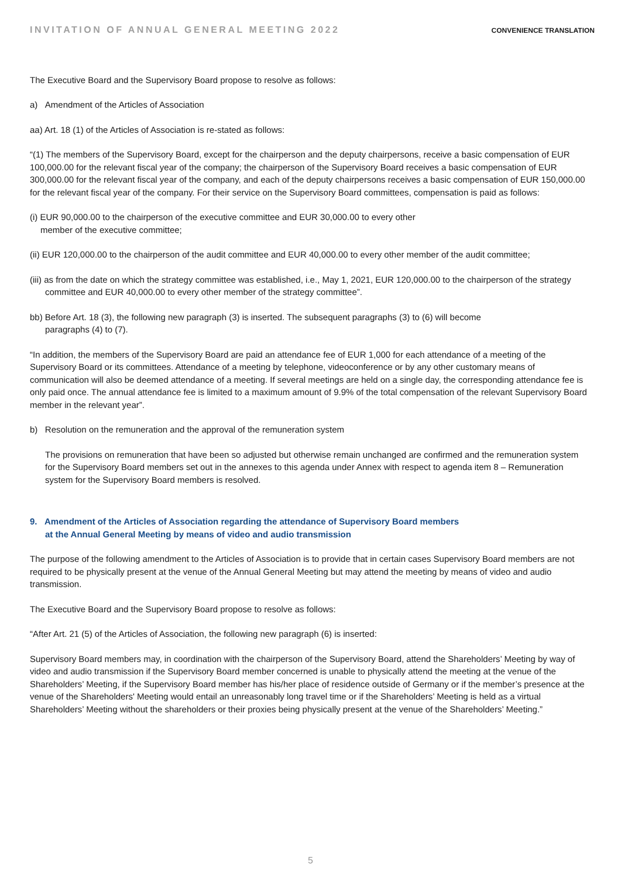INVITATION OF ANNUAL GENERAL MEETING 2022 CONVENIENCE TRANSLATION
The Executive Board and the Supervisory Board propose to resolve as follows:
a) Amendment of the Articles of Association
aa) Art. 18 (1) of the Articles of Association is re-stated as follows:
“(1) The members of the Supervisory Board, except for the chairperson and the deputy chairpersons, receive a basic compensation of EUR 100,000.00 for the relevant fiscal year of the company; the chairperson of the Supervisory Board receives a basic compensation of EUR 300,000.00 for the relevant fiscal year of the company, and each of the deputy chairpersons receives a basic compensation of EUR 150,000.00 for the relevant fiscal year of the company. For their service on the Supervisory Board committees, compensation is paid as follows:
(i) EUR 90,000.00 to the chairperson of the executive committee and EUR 30,000.00 to every other
member of the executive committee;
(ii) EUR 120,000.00 to the chairperson of the audit committee and EUR 40,000.00 to every other member of the audit committee;
(iii) as from the date on which the strategy committee was established, i.e., May 1, 2021, EUR 120,000.00 to the chairperson of the strategy committee and EUR 40,000.00 to every other member of the strategy committee”.
bb) Before Art. 18 (3), the following new paragraph (3) is inserted. The subsequent paragraphs (3) to (6) will become
paragraphs (4) to (7).
“In addition, the members of the Supervisory Board are paid an attendance fee of EUR 1,000 for each attendance of a meeting of the Supervisory Board or its committees. Attendance of a meeting by telephone, videoconference or by any other customary means of communication will also be deemed attendance of a meeting. If several meetings are held on a single day, the corresponding attendance fee is only paid once. The annual attendance fee is limited to a maximum amount of 9.9% of the total compensation of the relevant Supervisory Board member in the relevant year”.
b) Resolution on the remuneration and the approval of the remuneration system
The provisions on remuneration that have been so adjusted but otherwise remain unchanged are confirmed and the remuneration system for the Supervisory Board members set out in the annexes to this agenda under Annex with respect to agenda item 8 – Remuneration system for the Supervisory Board members is resolved.
9. Amendment of the Articles of Association regarding the attendance of Supervisory Board members
at the Annual General Meeting by means of video and audio transmission
The purpose of the following amendment to the Articles of Association is to provide that in certain cases Supervisory Board members are not required to be physically present at the venue of the Annual General Meeting but may attend the meeting by means of video and audio transmission.
The Executive Board and the Supervisory Board propose to resolve as follows:
“After Art. 21 (5) of the Articles of Association, the following new paragraph (6) is inserted:
Supervisory Board members may, in coordination with the chairperson of the Supervisory Board, attend the Shareholders’ Meeting by way of video and audio transmission if the Supervisory Board member concerned is unable to physically attend the meeting at the venue of the Shareholders’ Meeting, if the Supervisory Board member has his/her place of residence outside of Germany or if the member’s presence at the venue of the Shareholders' Meeting would entail an unreasonably long travel time or if the Shareholders’ Meeting is held as a virtual Shareholders’ Meeting without the shareholders or their proxies being physically present at the venue of the Shareholders’ Meeting.”
5